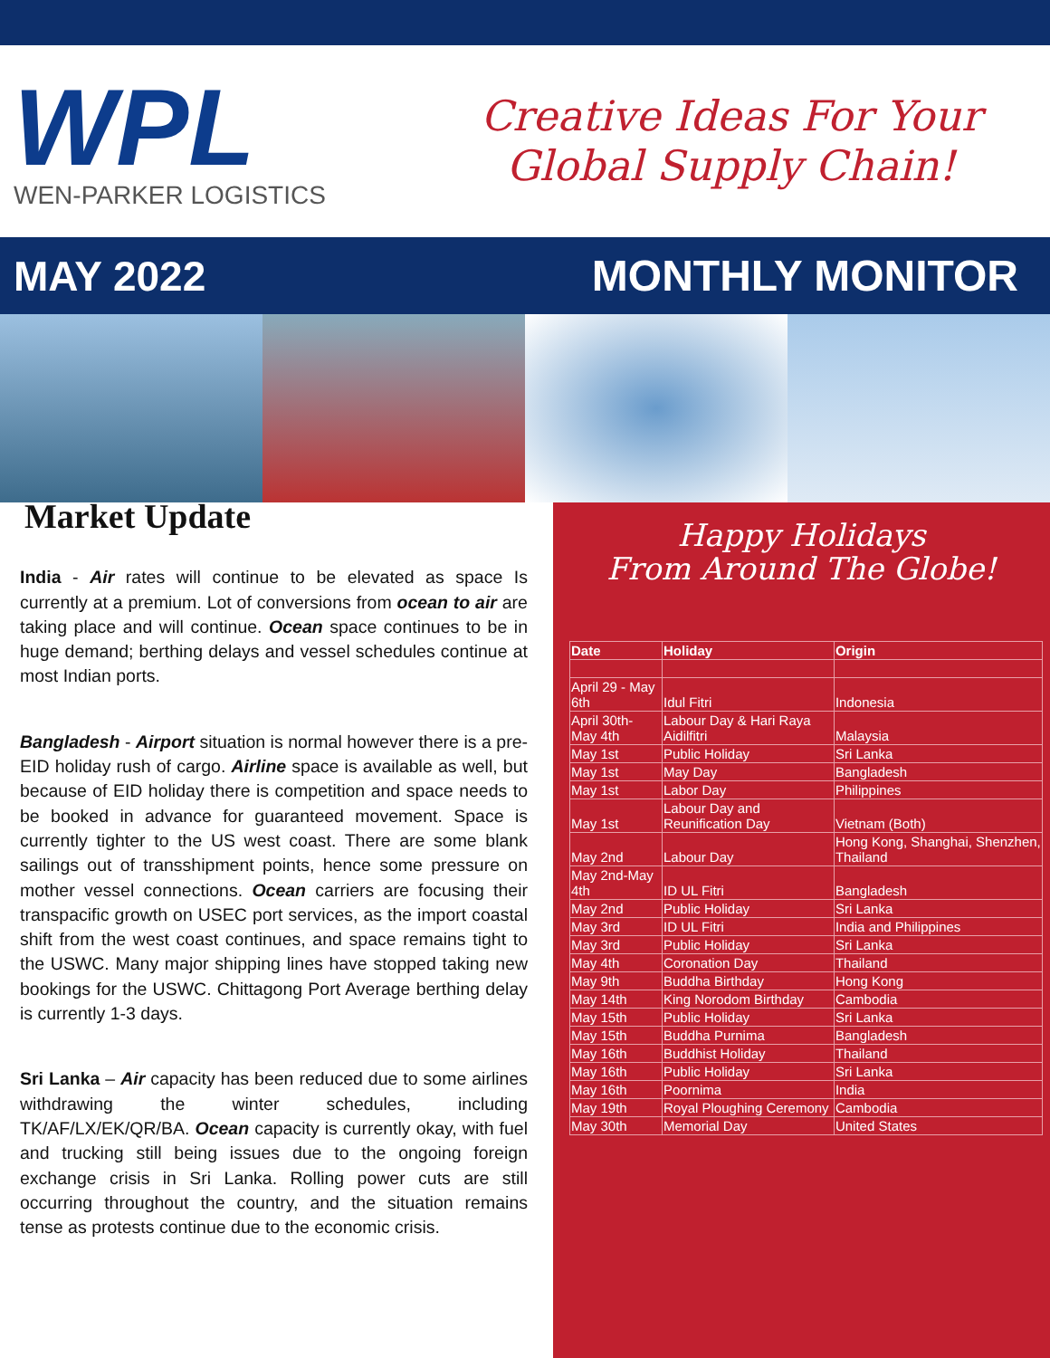WPL
WEN-PARKER LOGISTICS
Creative Ideas For Your
Global Supply Chain!
MAY 2022 MONTHLY MONITOR
Market Update
India - Air rates will continue to be elevated as space Is currently at a premium. Lot of conversions from ocean to air are taking place and will continue. Ocean space continues to be in huge demand; berthing delays and vessel schedules continue at most Indian ports.
Bangladesh - Airport situation is normal however there is a pre-EID holiday rush of cargo. Airline space is available as well, but because of EID holiday there is competition and space needs to be booked in advance for guaranteed movement. Space is currently tighter to the US west coast. There are some blank sailings out of transshipment points, hence some pressure on mother vessel connections. Ocean carriers are focusing their transpacific growth on USEC port services, as the import coastal shift from the west coast continues, and space remains tight to the USWC. Many major shipping lines have stopped taking new bookings for the USWC. Chittagong Port Average berthing delay is currently 1-3 days.
Sri Lanka – Air capacity has been reduced due to some airlines withdrawing the winter schedules, including TK/AF/LX/EK/QR/BA. Ocean capacity is currently okay, with fuel and trucking still being issues due to the ongoing foreign exchange crisis in Sri Lanka. Rolling power cuts are still occurring throughout the country, and the situation remains tense as protests continue due to the economic crisis.
Happy Holidays
From Around The Globe!
| Date | Holiday | Origin |
| --- | --- | --- |
| April 29 - May 6th | Idul Fitri | Indonesia |
| April 30th- May 4th | Labour Day & Hari Raya Aidilfitri | Malaysia |
| May 1st | Public Holiday | Sri Lanka |
| May 1st | May Day | Bangladesh |
| May 1st | Labor Day | Philippines |
| May 1st | Labour Day and Reunification Day | Vietnam (Both) |
| May 2nd | Labour Day | Hong Kong, Shanghai, Shenzhen, Thailand |
| May 2nd-May 4th | ID UL Fitri | Bangladesh |
| May 2nd | Public Holiday | Sri Lanka |
| May 3rd | ID UL Fitri | India and Philippines |
| May 3rd | Public Holiday | Sri Lanka |
| May 4th | Coronation Day | Thailand |
| May 9th | Buddha Birthday | Hong Kong |
| May 14th | King Norodom Birthday | Cambodia |
| May 15th | Public Holiday | Sri Lanka |
| May 15th | Buddha Purnima | Bangladesh |
| May 16th | Buddhist Holiday | Thailand |
| May 16th | Public Holiday | Sri Lanka |
| May 16th | Poornima | India |
| May 19th | Royal Ploughing Ceremony | Cambodia |
| May 30th | Memorial Day | United States |